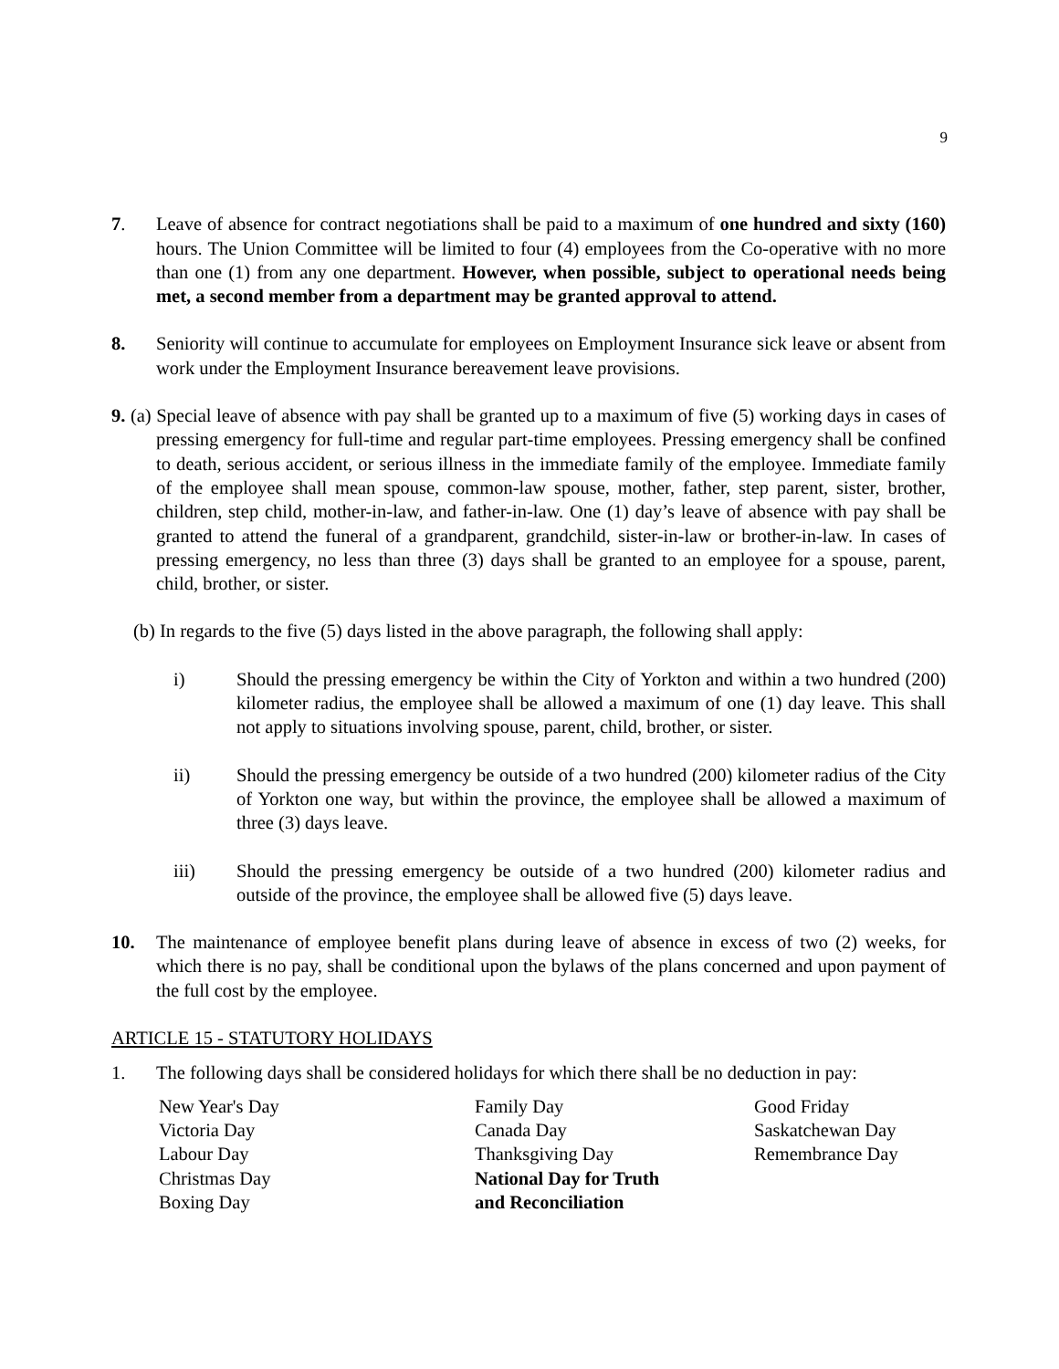9
7. Leave of absence for contract negotiations shall be paid to a maximum of one hundred and sixty (160) hours. The Union Committee will be limited to four (4) employees from the Co-operative with no more than one (1) from any one department. However, when possible, subject to operational needs being met, a second member from a department may be granted approval to attend.
8. Seniority will continue to accumulate for employees on Employment Insurance sick leave or absent from work under the Employment Insurance bereavement leave provisions.
9. (a) Special leave of absence with pay shall be granted up to a maximum of five (5) working days in cases of pressing emergency for full-time and regular part-time employees. Pressing emergency shall be confined to death, serious accident, or serious illness in the immediate family of the employee. Immediate family of the employee shall mean spouse, common-law spouse, mother, father, step parent, sister, brother, children, step child, mother-in-law, and father-in-law. One (1) day’s leave of absence with pay shall be granted to attend the funeral of a grandparent, grandchild, sister-in-law or brother-in-law. In cases of pressing emergency, no less than three (3) days shall be granted to an employee for a spouse, parent, child, brother, or sister.
(b) In regards to the five (5) days listed in the above paragraph, the following shall apply:
i) Should the pressing emergency be within the City of Yorkton and within a two hundred (200) kilometer radius, the employee shall be allowed a maximum of one (1) day leave. This shall not apply to situations involving spouse, parent, child, brother, or sister.
ii) Should the pressing emergency be outside of a two hundred (200) kilometer radius of the City of Yorkton one way, but within the province, the employee shall be allowed a maximum of three (3) days leave.
iii) Should the pressing emergency be outside of a two hundred (200) kilometer radius and outside of the province, the employee shall be allowed five (5) days leave.
10. The maintenance of employee benefit plans during leave of absence in excess of two (2) weeks, for which there is no pay, shall be conditional upon the bylaws of the plans concerned and upon payment of the full cost by the employee.
ARTICLE 15 - STATUTORY HOLIDAYS
1. The following days shall be considered holidays for which there shall be no deduction in pay:
New Year's Day
Victoria Day
Labour Day
Christmas Day
Boxing Day
Family Day
Canada Day
Thanksgiving Day
National Day for Truth
and Reconciliation
Good Friday
Saskatchewan Day
Remembrance Day